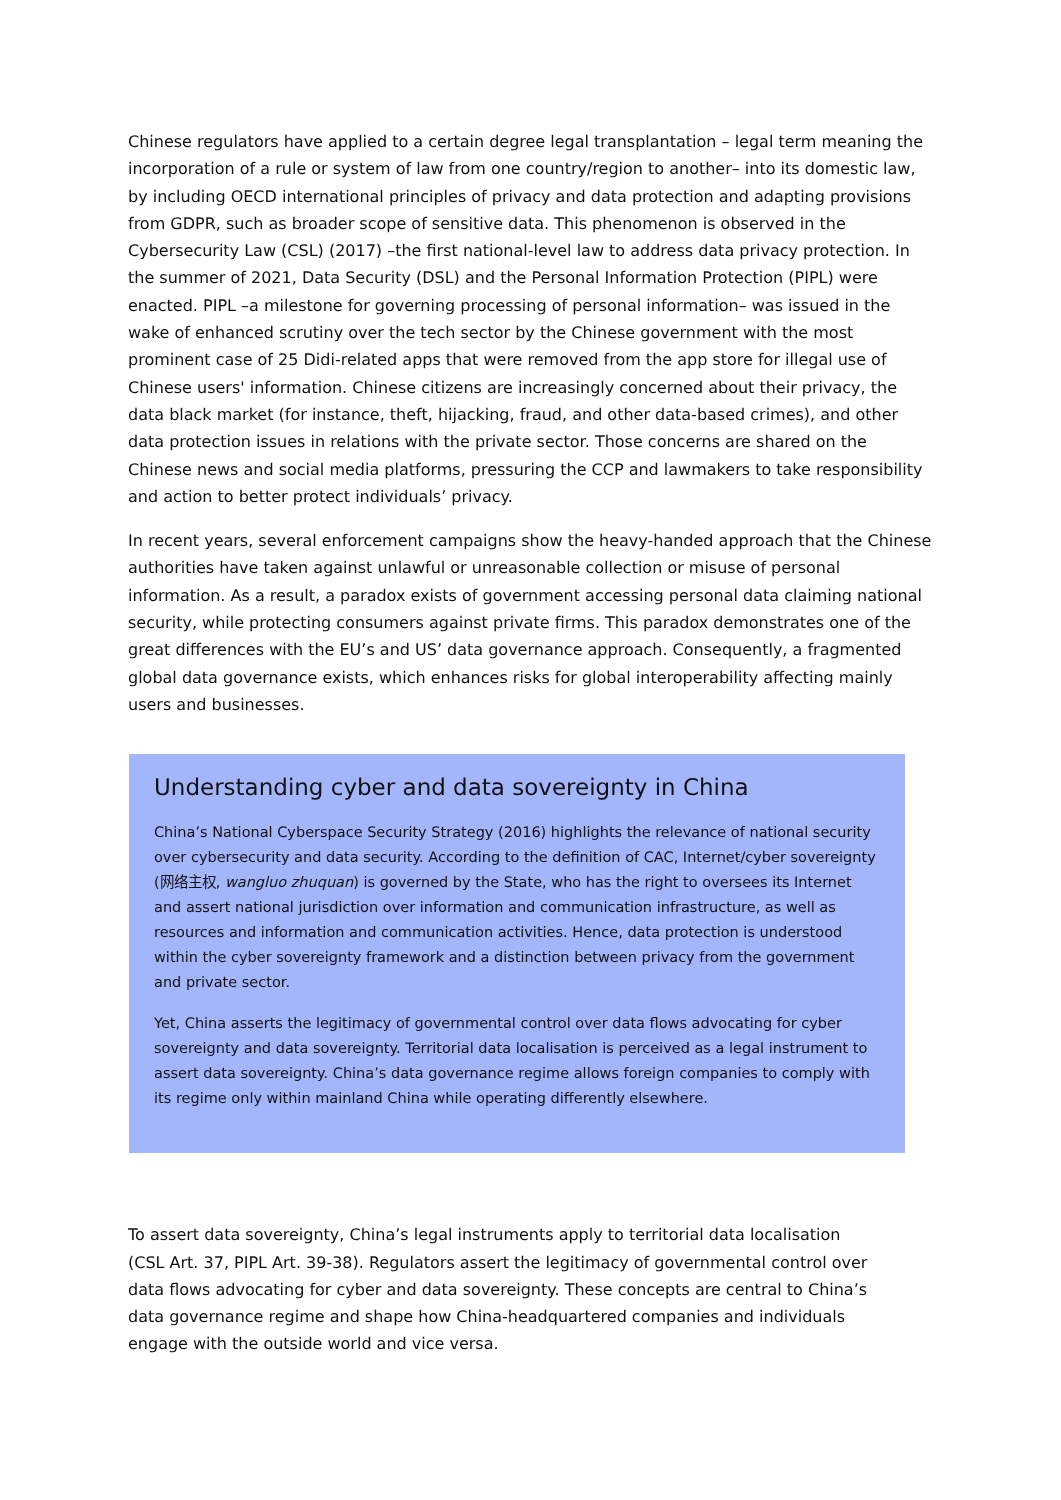Chinese regulators have applied to a certain degree legal transplantation – legal term meaning the incorporation of a rule or system of law from one country/region to another– into its domestic law, by including OECD international principles of privacy and data protection and adapting provisions from GDPR, such as broader scope of sensitive data. This phenomenon is observed in the Cybersecurity Law (CSL) (2017) –the first national-level law to address data privacy protection. In the summer of 2021, Data Security (DSL) and the Personal Information Protection (PIPL) were enacted. PIPL –a milestone for governing processing of personal information– was issued in the wake of enhanced scrutiny over the tech sector by the Chinese government with the most prominent case of 25 Didi-related apps that were removed from the app store for illegal use of Chinese users' information. Chinese citizens are increasingly concerned about their privacy, the data black market (for instance, theft, hijacking, fraud, and other data-based crimes), and other data protection issues in relations with the private sector. Those concerns are shared on the Chinese news and social media platforms, pressuring the CCP and lawmakers to take responsibility and action to better protect individuals’ privacy.
In recent years, several enforcement campaigns show the heavy-handed approach that the Chinese authorities have taken against unlawful or unreasonable collection or misuse of personal information. As a result, a paradox exists of government accessing personal data claiming national security, while protecting consumers against private firms. This paradox demonstrates one of the great differences with the EU’s and US’ data governance approach. Consequently, a fragmented global data governance exists, which enhances risks for global interoperability affecting mainly users and businesses.
Understanding cyber and data sovereignty in China
China’s National Cyberspace Security Strategy (2016) highlights the relevance of national security over cybersecurity and data security. According to the definition of CAC, Internet/cyber sovereignty (网络主权, wangluo zhuquan) is governed by the State, who has the right to oversees its Internet and assert national jurisdiction over information and communication infrastructure, as well as resources and information and communication activities. Hence, data protection is understood within the cyber sovereignty framework and a distinction between privacy from the government and private sector.
Yet, China asserts the legitimacy of governmental control over data flows advocating for cyber sovereignty and data sovereignty. Territorial data localisation is perceived as a legal instrument to assert data sovereignty. China’s data governance regime allows foreign companies to comply with its regime only within mainland China while operating differently elsewhere.
To assert data sovereignty, China’s legal instruments apply to territorial data localisation (CSL Art. 37, PIPL Art. 39-38). Regulators assert the legitimacy of governmental control over data flows advocating for cyber and data sovereignty. These concepts are central to China’s data governance regime and shape how China-headquartered companies and individuals engage with the outside world and vice versa.